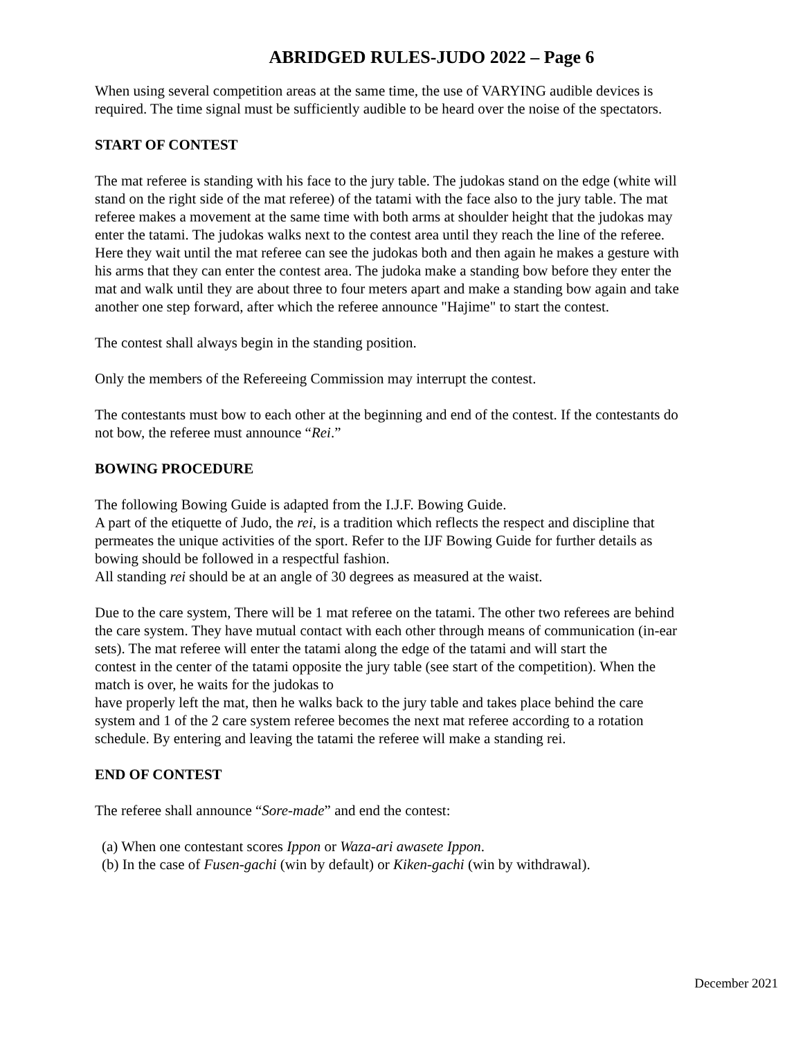ABRIDGED RULES-JUDO 2022 – Page 6
When using several competition areas at the same time, the use of VARYING audible devices is required. The time signal must be sufficiently audible to be heard over the noise of the spectators.
START OF CONTEST
The mat referee is standing with his face to the jury table. The judokas stand on the edge (white will stand on the right side of the mat referee) of the tatami with the face also to the jury table. The mat referee makes a movement at the same time with both arms at shoulder height that the judokas may enter the tatami. The judokas walks next to the contest area until they reach the line of the referee. Here they wait until the mat referee can see the judokas both and then again he makes a gesture with his arms that they can enter the contest area. The judoka make a standing bow before they enter the mat and walk until they are about three to four meters apart and make a standing bow again and take another one step forward, after which the referee announce "Hajime" to start the contest.
The contest shall always begin in the standing position.
Only the members of the Refereeing Commission may interrupt the contest.
The contestants must bow to each other at the beginning and end of the contest. If the contestants do not bow, the referee must announce “Rei.”
BOWING PROCEDURE
The following Bowing Guide is adapted from the I.J.F. Bowing Guide.
A part of the etiquette of Judo, the rei, is a tradition which reflects the respect and discipline that permeates the unique activities of the sport. Refer to the IJF Bowing Guide for further details as bowing should be followed in a respectful fashion.
All standing rei should be at an angle of 30 degrees as measured at the waist.
Due to the care system, There will be 1 mat referee on the tatami. The other two referees are behind the care system. They have mutual contact with each other through means of communication (in-ear sets). The mat referee will enter the tatami along the edge of the tatami and will start the
contest in the center of the tatami opposite the jury table (see start of the competition). When the match is over, he waits for the judokas to
have properly left the mat, then he walks back to the jury table and takes place behind the care system and 1 of the 2 care system referee becomes the next mat referee according to a rotation schedule. By entering and leaving the tatami the referee will make a standing rei.
END OF CONTEST
The referee shall announce “Sore-made” and end the contest:
(a) When one contestant scores Ippon or Waza-ari awasete Ippon.
(b) In the case of Fusen-gachi (win by default) or Kiken-gachi (win by withdrawal).
December 2021